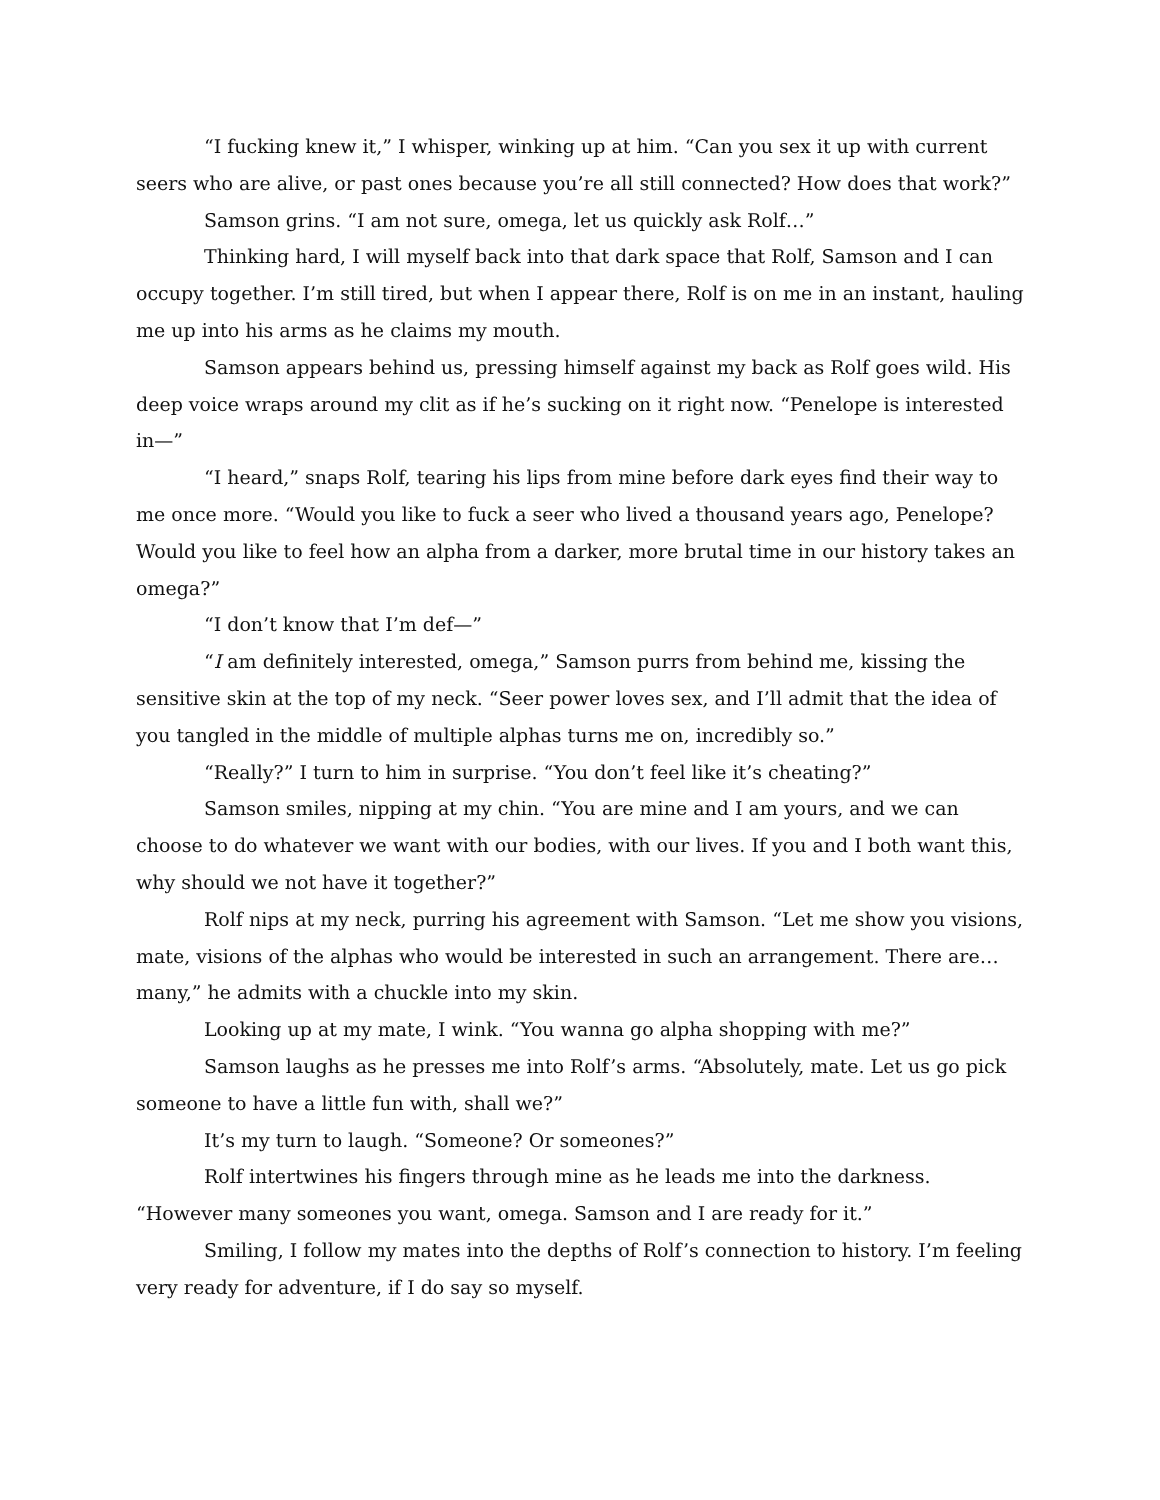“I fucking knew it,” I whisper, winking up at him. “Can you sex it up with current seers who are alive, or past ones because you’re all still connected? How does that work?”
Samson grins. “I am not sure, omega, let us quickly ask Rolf…”
Thinking hard, I will myself back into that dark space that Rolf, Samson and I can occupy together. I’m still tired, but when I appear there, Rolf is on me in an instant, hauling me up into his arms as he claims my mouth.
Samson appears behind us, pressing himself against my back as Rolf goes wild. His deep voice wraps around my clit as if he’s sucking on it right now. “Penelope is interested in—”
“I heard,” snaps Rolf, tearing his lips from mine before dark eyes find their way to me once more. “Would you like to fuck a seer who lived a thousand years ago, Penelope? Would you like to feel how an alpha from a darker, more brutal time in our history takes an omega?”
“I don’t know that I’m def—”
“I am definitely interested, omega,” Samson purrs from behind me, kissing the sensitive skin at the top of my neck. “Seer power loves sex, and I’ll admit that the idea of you tangled in the middle of multiple alphas turns me on, incredibly so.”
“Really?” I turn to him in surprise. “You don’t feel like it’s cheating?”
Samson smiles, nipping at my chin. “You are mine and I am yours, and we can choose to do whatever we want with our bodies, with our lives. If you and I both want this, why should we not have it together?”
Rolf nips at my neck, purring his agreement with Samson. “Let me show you visions, mate, visions of the alphas who would be interested in such an arrangement. There are…many,” he admits with a chuckle into my skin.
Looking up at my mate, I wink. “You wanna go alpha shopping with me?”
Samson laughs as he presses me into Rolf’s arms. “Absolutely, mate. Let us go pick someone to have a little fun with, shall we?”
It’s my turn to laugh. “Someone? Or someones?”
Rolf intertwines his fingers through mine as he leads me into the darkness. “However many someones you want, omega. Samson and I are ready for it.”
Smiling, I follow my mates into the depths of Rolf’s connection to history. I’m feeling very ready for adventure, if I do say so myself.